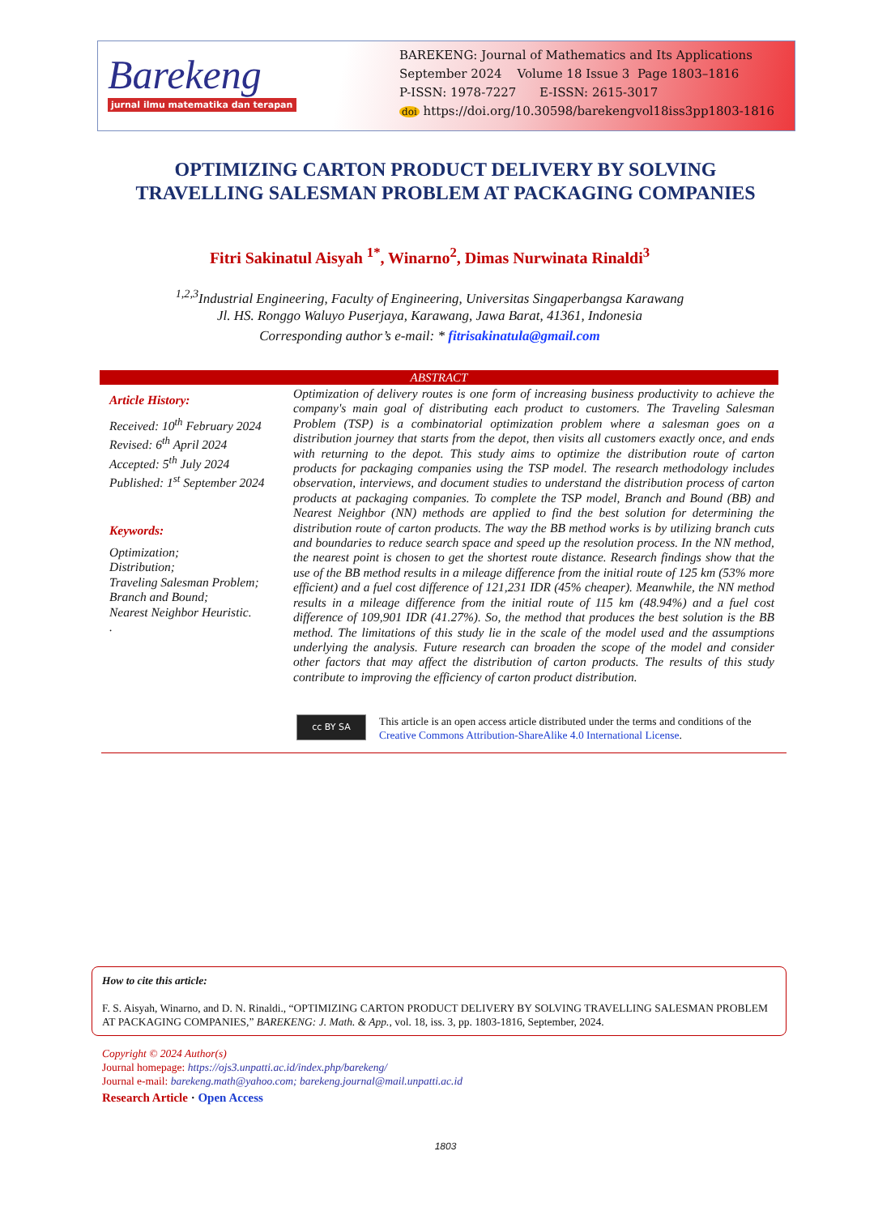Barekeng
jurnal ilmu matematika dan terapan
BAREKENG: Journal of Mathematics and Its Applications
September 2024 Volume 18 Issue 3 Page 1803–1816
P-ISSN: 1978-7227 E-ISSN: 2615-3017
doi https://doi.org/10.30598/barekengvol18iss3pp1803-1816
OPTIMIZING CARTON PRODUCT DELIVERY BY SOLVING TRAVELLING SALESMAN PROBLEM AT PACKAGING COMPANIES
Fitri Sakinatul Aisyah <sup>1*</sup>, Winarno<sup>2</sup>, Dimas Nurwinata Rinaldi<sup>3</sup>
<sup>1,2,3</sup>Industrial Engineering, Faculty of Engineering, Universitas Singaperbangsa Karawang
Jl. HS. Ronggo Waluyo Puserjaya, Karawang, Jawa Barat, 41361, Indonesia
Corresponding author’s e-mail: * fitrisakinatula@gmail.com
ABSTRACT
Article History:
Received: 10<sup>th</sup> February 2024
Revised: 6<sup>th</sup> April 2024
Accepted: 5<sup>th</sup> July 2024
Published: 1<sup>st</sup> September 2024
Keywords:
Optimization;
Distribution;
Traveling Salesman Problem;
Branch and Bound;
Nearest Neighbor Heuristic.
.
Optimization of delivery routes is one form of increasing business productivity to achieve the company's main goal of distributing each product to customers. The Traveling Salesman Problem (TSP) is a combinatorial optimization problem where a salesman goes on a distribution journey that starts from the depot, then visits all customers exactly once, and ends with returning to the depot. This study aims to optimize the distribution route of carton products for packaging companies using the TSP model. The research methodology includes observation, interviews, and document studies to understand the distribution process of carton products at packaging companies. To complete the TSP model, Branch and Bound (BB) and Nearest Neighbor (NN) methods are applied to find the best solution for determining the distribution route of carton products. The way the BB method works is by utilizing branch cuts and boundaries to reduce search space and speed up the resolution process. In the NN method, the nearest point is chosen to get the shortest route distance. Research findings show that the use of the BB method results in a mileage difference from the initial route of 125 km (53% more efficient) and a fuel cost difference of 121,231 IDR (45% cheaper). Meanwhile, the NN method results in a mileage difference from the initial route of 115 km (48.94%) and a fuel cost difference of 109,901 IDR (41.27%). So, the method that produces the best solution is the BB method. The limitations of this study lie in the scale of the model used and the assumptions underlying the analysis. Future research can broaden the scope of the model and consider other factors that may affect the distribution of carton products. The results of this study contribute to improving the efficiency of carton product distribution.
cc BY SA
This article is an open access article distributed under the terms and conditions of the
Creative Commons Attribution-ShareAlike 4.0 International License.
How to cite this article:
F. S. Aisyah, Winarno, and D. N. Rinaldi., “OPTIMIZING CARTON PRODUCT DELIVERY BY SOLVING TRAVELLING SALESMAN PROBLEM AT PACKAGING COMPANIES,” BAREKENG: J. Math. & App., vol. 18, iss. 3, pp. 1803-1816, September, 2024.
Copyright © 2024 Author(s)
Journal homepage: https://ojs3.unpatti.ac.id/index.php/barekeng/
Journal e-mail: barekeng.math@yahoo.com; barekeng.journal@mail.unpatti.ac.id
Research Article · Open Access
1803